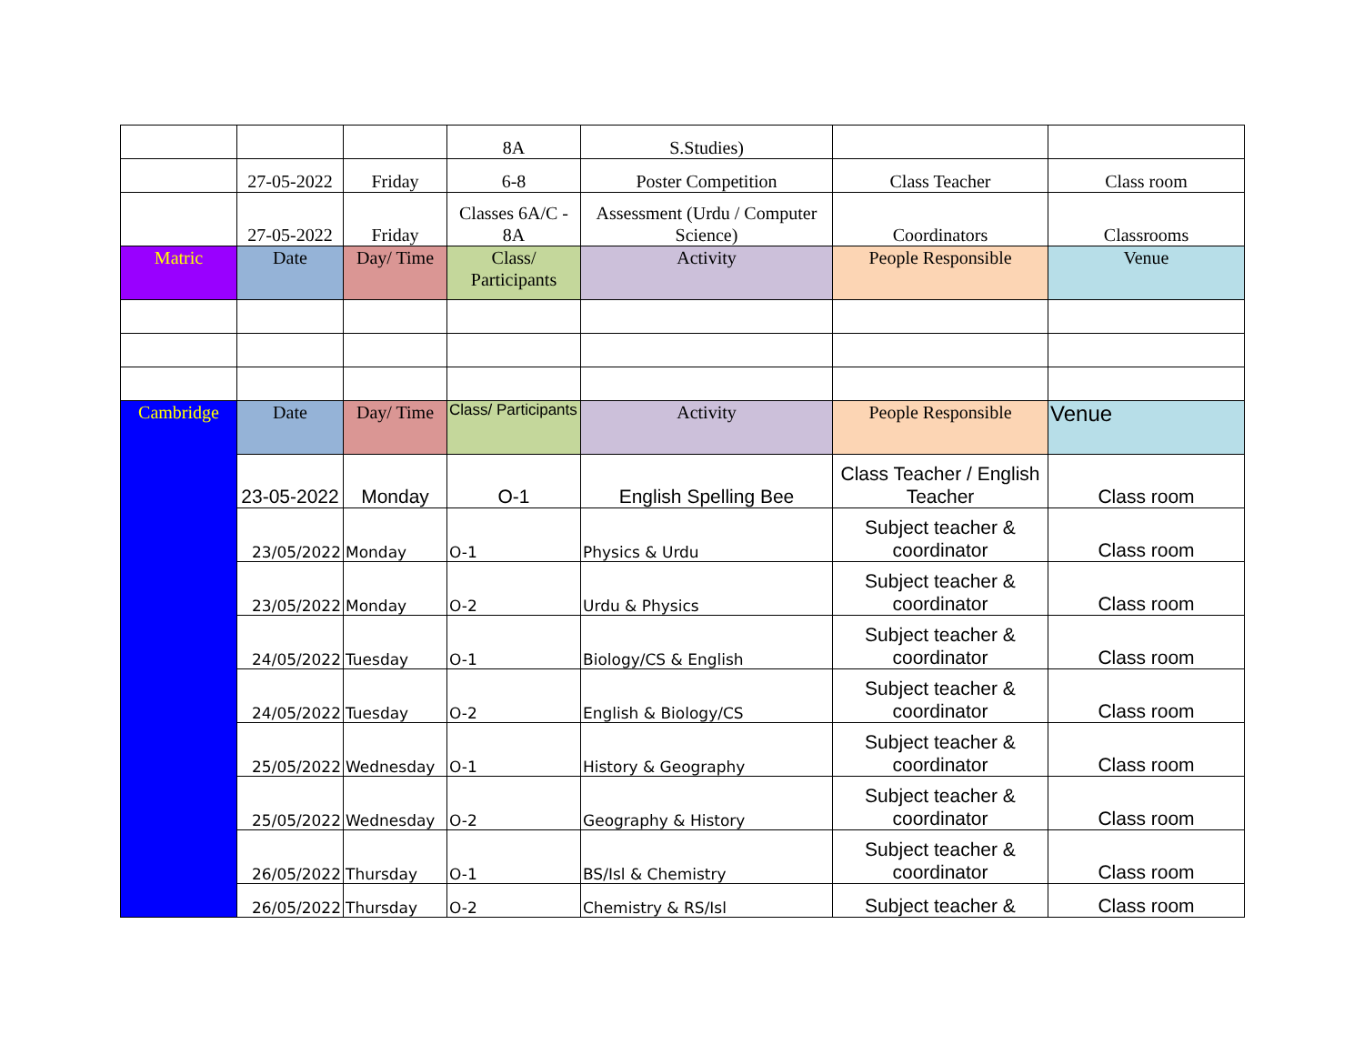| | | | 8A | S.Studies) | | |
| | 27-05-2022 | Friday | 6-8 | Poster Competition | Class Teacher | Class room |
| | 27-05-2022 | Friday | Classes 6A/C - 8A | Assessment (Urdu / Computer Science) | Coordinators | Classrooms |
| Matric | Date | Day/ Time | Class/ Participants | Activity | People Responsible | Venue |
| Cambridge | Date | Day/ Time | Class/ Participants | Activity | People Responsible | Venue |
| | 23-05-2022 | Monday | O-1 | English Spelling Bee | Class Teacher / English Teacher | Class room |
| | 23/05/2022 | Monday | O-1 | Physics & Urdu | Subject teacher & coordinator | Class room |
| | 23/05/2022 | Monday | O-2 | Urdu & Physics | Subject teacher & coordinator | Class room |
| | 24/05/2022 | Tuesday | O-1 | Biology/CS & English | Subject teacher & coordinator | Class room |
| | 24/05/2022 | Tuesday | O-2 | English & Biology/CS | Subject teacher & coordinator | Class room |
| | 25/05/2022 | Wednesday | O-1 | History & Geography | Subject teacher & coordinator | Class room |
| | 25/05/2022 | Wednesday | O-2 | Geography & History | Subject teacher & coordinator | Class room |
| | 26/05/2022 | Thursday | O-1 | BS/Isl & Chemistry | Subject teacher & coordinator | Class room |
| | 26/05/2022 | Thursday | O-2 | Chemistry & RS/Isl | Subject teacher & | Class room |